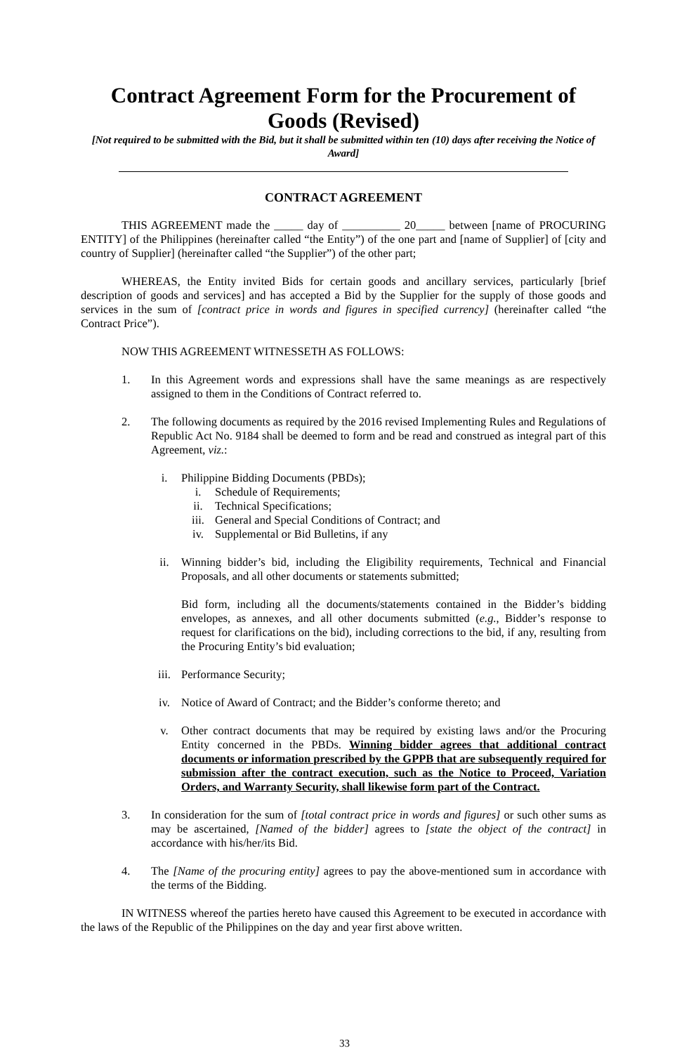Contract Agreement Form for the Procurement of Goods (Revised)
[Not required to be submitted with the Bid, but it shall be submitted within ten (10) days after receiving the Notice of Award]
CONTRACT AGREEMENT
THIS AGREEMENT made the _____ day of __________ 20_____ between [name of PROCURING ENTITY] of the Philippines (hereinafter called “the Entity”) of the one part and [name of Supplier] of [city and country of Supplier] (hereinafter called “the Supplier”) of the other part;
WHEREAS, the Entity invited Bids for certain goods and ancillary services, particularly [brief description of goods and services] and has accepted a Bid by the Supplier for the supply of those goods and services in the sum of [contract price in words and figures in specified currency] (hereinafter called “the Contract Price”).
NOW THIS AGREEMENT WITNESSETH AS FOLLOWS:
1. In this Agreement words and expressions shall have the same meanings as are respectively assigned to them in the Conditions of Contract referred to.
2. The following documents as required by the 2016 revised Implementing Rules and Regulations of Republic Act No. 9184 shall be deemed to form and be read and construed as integral part of this Agreement, viz.:
i. Philippine Bidding Documents (PBDs);
i. Schedule of Requirements;
ii. Technical Specifications;
iii. General and Special Conditions of Contract; and
iv. Supplemental or Bid Bulletins, if any
ii. Winning bidder’s bid, including the Eligibility requirements, Technical and Financial Proposals, and all other documents or statements submitted;
Bid form, including all the documents/statements contained in the Bidder’s bidding envelopes, as annexes, and all other documents submitted (e.g., Bidder’s response to request for clarifications on the bid), including corrections to the bid, if any, resulting from the Procuring Entity’s bid evaluation;
iii. Performance Security;
iv. Notice of Award of Contract; and the Bidder’s conforme thereto; and
v. Other contract documents that may be required by existing laws and/or the Procuring Entity concerned in the PBDs. Winning bidder agrees that additional contract documents or information prescribed by the GPPB that are subsequently required for submission after the contract execution, such as the Notice to Proceed, Variation Orders, and Warranty Security, shall likewise form part of the Contract.
3. In consideration for the sum of [total contract price in words and figures] or such other sums as may be ascertained, [Named of the bidder] agrees to [state the object of the contract] in accordance with his/her/its Bid.
4. The [Name of the procuring entity] agrees to pay the above-mentioned sum in accordance with the terms of the Bidding.
IN WITNESS whereof the parties hereto have caused this Agreement to be executed in accordance with the laws of the Republic of the Philippines on the day and year first above written.
33